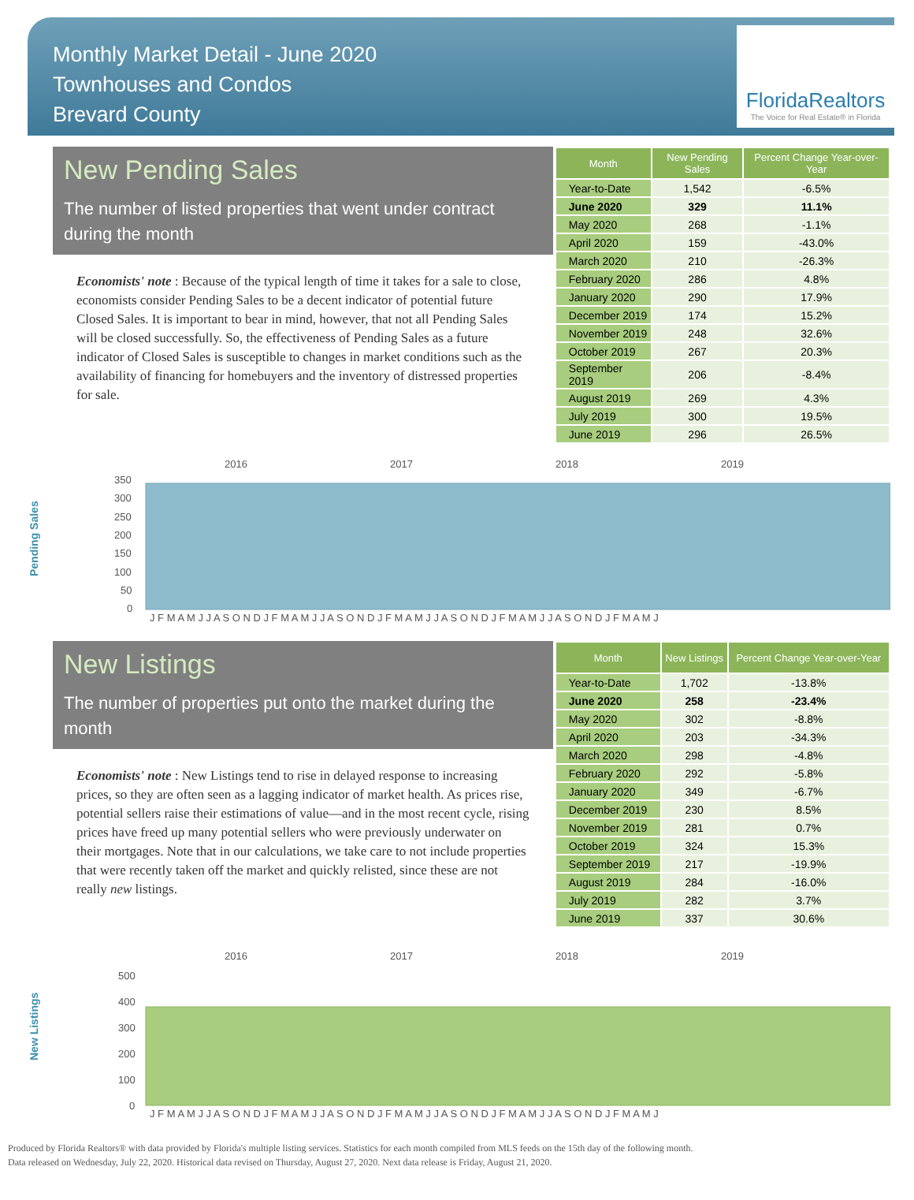Monthly Market Detail - June 2020
Townhouses and Condos
Brevard County
FloridaRealtors
The Voice for Real Estate® in Florida
New Pending Sales
The number of listed properties that went under contract during the month
Economists' note : Because of the typical length of time it takes for a sale to close, economists consider Pending Sales to be a decent indicator of potential future Closed Sales. It is important to bear in mind, however, that not all Pending Sales will be closed successfully. So, the effectiveness of Pending Sales as a future indicator of Closed Sales is susceptible to changes in market conditions such as the availability of financing for homebuyers and the inventory of distressed properties for sale.
| Month | New Pending Sales | Percent Change Year-over-Year |
| --- | --- | --- |
| Year-to-Date | 1,542 | -6.5% |
| June 2020 | 329 | 11.1% |
| May 2020 | 268 | -1.1% |
| April 2020 | 159 | -43.0% |
| March 2020 | 210 | -26.3% |
| February 2020 | 286 | 4.8% |
| January 2020 | 290 | 17.9% |
| December 2019 | 174 | 15.2% |
| November 2019 | 248 | 32.6% |
| October 2019 | 267 | 20.3% |
| September 2019 | 206 | -8.4% |
| August 2019 | 269 | 4.3% |
| July 2019 | 300 | 19.5% |
| June 2019 | 296 | 26.5% |
Pending Sales
2016
2017
2018
2019
350
300
250
200
150
100
50
0
J F M A M J J A S O N D J F M A M J J A S O N D J F M A M J J A S O N D J F M A M J J A S O N D J F M A M J
New Listings
The number of properties put onto the market during the month
Economists' note : New Listings tend to rise in delayed response to increasing prices, so they are often seen as a lagging indicator of market health. As prices rise, potential sellers raise their estimations of value—and in the most recent cycle, rising prices have freed up many potential sellers who were previously underwater on their mortgages. Note that in our calculations, we take care to not include properties that were recently taken off the market and quickly relisted, since these are not really new listings.
| Month | New Listings | Percent Change Year-over-Year |
| --- | --- | --- |
| Year-to-Date | 1,702 | -13.8% |
| June 2020 | 258 | -23.4% |
| May 2020 | 302 | -8.8% |
| April 2020 | 203 | -34.3% |
| March 2020 | 298 | -4.8% |
| February 2020 | 292 | -5.8% |
| January 2020 | 349 | -6.7% |
| December 2019 | 230 | 8.5% |
| November 2019 | 281 | 0.7% |
| October 2019 | 324 | 15.3% |
| September 2019 | 217 | -19.9% |
| August 2019 | 284 | -16.0% |
| July 2019 | 282 | 3.7% |
| June 2019 | 337 | 30.6% |
New Listings
2016
2017
2018
2019
500
400
300
200
100
0
J F M A M J J A S O N D J F M A M J J A S O N D J F M A M J J A S O N D J F M A M J J A S O N D J F M A M J
Produced by Florida Realtors® with data provided by Florida's multiple listing services. Statistics for each month compiled from MLS feeds on the 15th day of the following month.
Data released on Wednesday, July 22, 2020. Historical data revised on Thursday, August 27, 2020. Next data release is Friday, August 21, 2020.